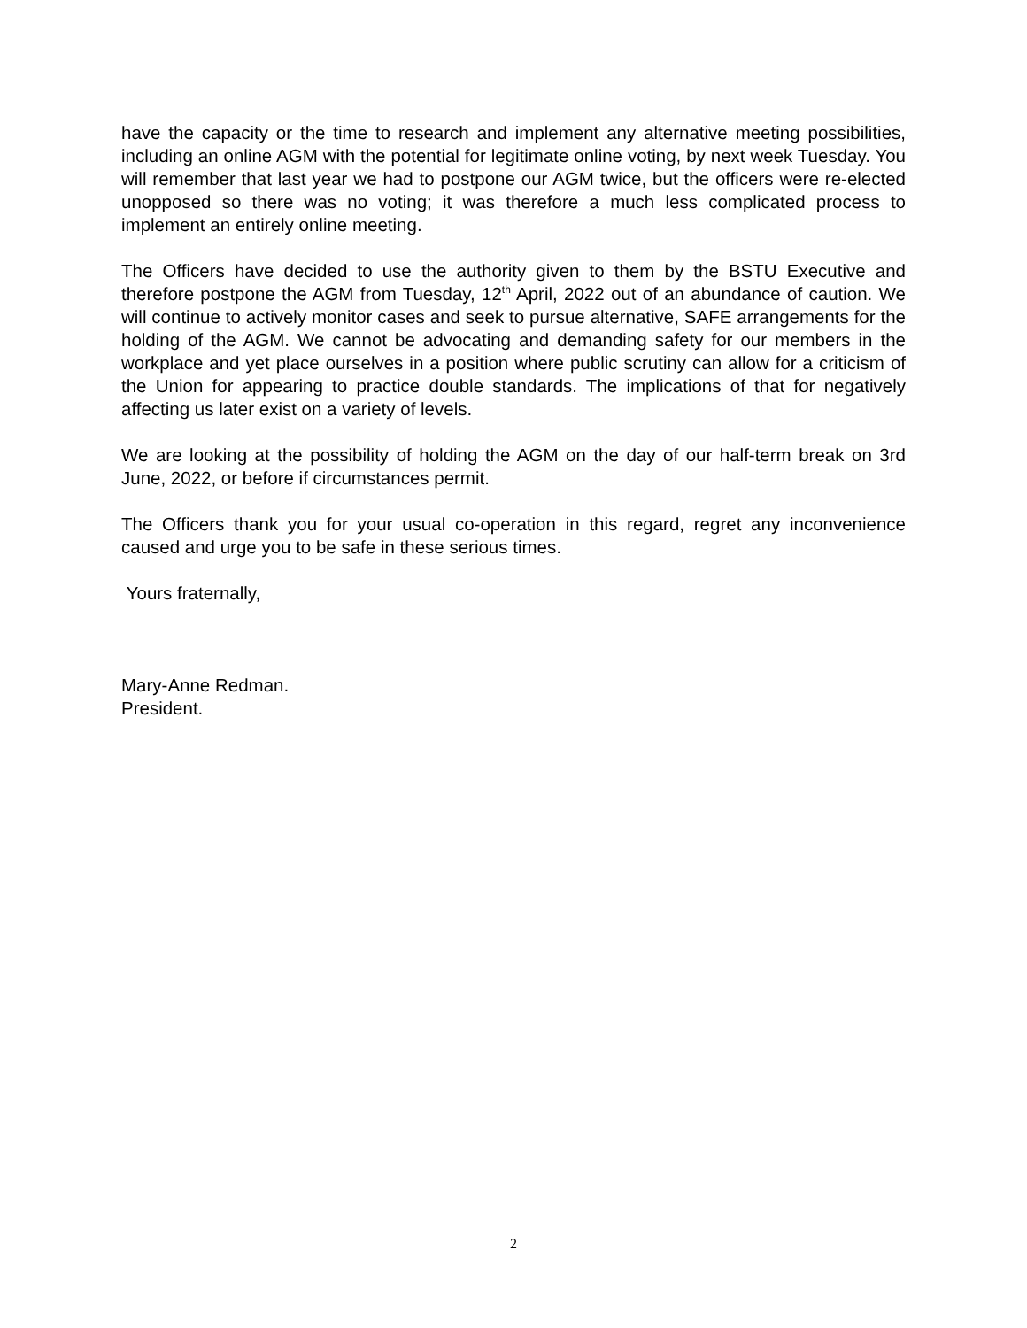have the capacity or the time to research and implement any alternative meeting possibilities, including an online AGM with the potential for legitimate online voting, by next week Tuesday. You will remember that last year we had to postpone our AGM twice, but the officers were re-elected unopposed so there was no voting; it was therefore a much less complicated process to implement an entirely online meeting.
The Officers have decided to use the authority given to them by the BSTU Executive and therefore postpone the AGM from Tuesday, 12<sup>th</sup> April, 2022 out of an abundance of caution. We will continue to actively monitor cases and seek to pursue alternative, SAFE arrangements for the holding of the AGM. We cannot be advocating and demanding safety for our members in the workplace and yet place ourselves in a position where public scrutiny can allow for a criticism of the Union for appearing to practice double standards. The implications of that for negatively affecting us later exist on a variety of levels.
We are looking at the possibility of holding the AGM on the day of our half-term break on 3rd June, 2022, or before if circumstances permit.
The Officers thank you for your usual co-operation in this regard, regret any inconvenience caused and urge you to be safe in these serious times.
Yours fraternally,
Mary-Anne Redman.
President.
2